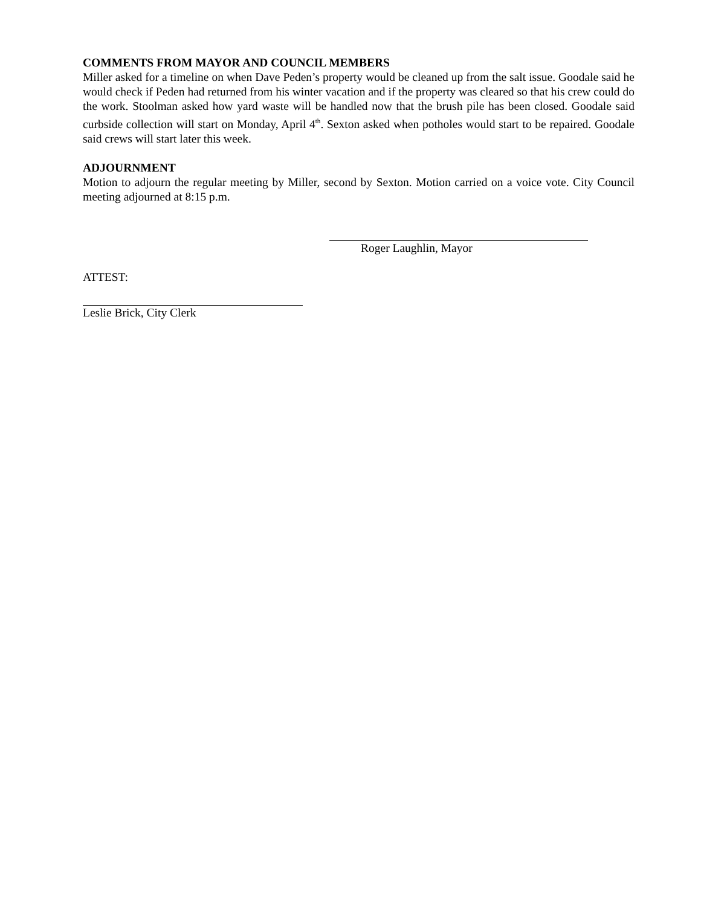COMMENTS FROM MAYOR AND COUNCIL MEMBERS
Miller asked for a timeline on when Dave Peden’s property would be cleaned up from the salt issue. Goodale said he would check if Peden had returned from his winter vacation and if the property was cleared so that his crew could do the work. Stoolman asked how yard waste will be handled now that the brush pile has been closed. Goodale said curbside collection will start on Monday, April 4<sup>th</sup>. Sexton asked when potholes would start to be repaired. Goodale said crews will start later this week.
ADJOURNMENT
Motion to adjourn the regular meeting by Miller, second by Sexton. Motion carried on a voice vote. City Council meeting adjourned at 8:15 p.m.
Roger Laughlin, Mayor
ATTEST:
Leslie Brick, City Clerk